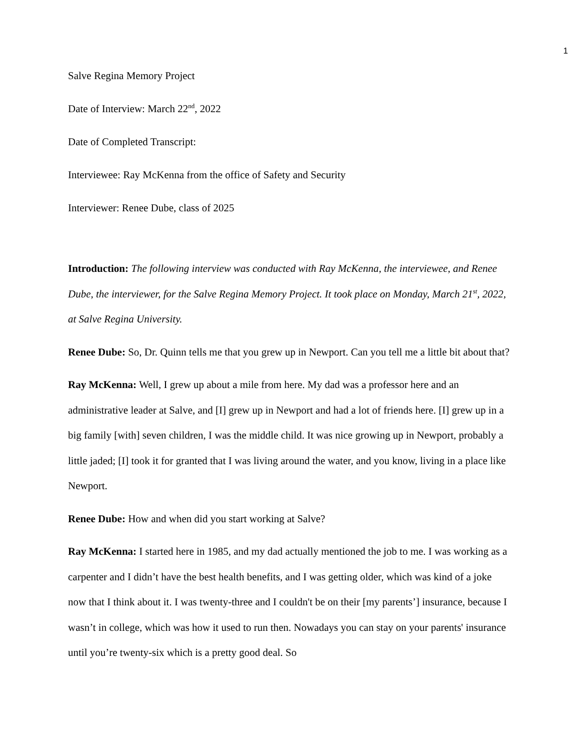1
Salve Regina Memory Project
Date of Interview: March 22<sup>nd</sup>, 2022
Date of Completed Transcript:
Interviewee: Ray McKenna from the office of Safety and Security
Interviewer: Renee Dube, class of 2025
Introduction: The following interview was conducted with Ray McKenna, the interviewee, and Renee Dube, the interviewer, for the Salve Regina Memory Project. It took place on Monday, March 21<sup>st</sup>, 2022, at Salve Regina University.
Renee Dube: So, Dr. Quinn tells me that you grew up in Newport. Can you tell me a little bit about that?
Ray McKenna: Well, I grew up about a mile from here. My dad was a professor here and an administrative leader at Salve, and [I] grew up in Newport and had a lot of friends here. [I] grew up in a big family [with] seven children, I was the middle child. It was nice growing up in Newport, probably a little jaded; [I] took it for granted that I was living around the water, and you know, living in a place like Newport.
Renee Dube: How and when did you start working at Salve?
Ray McKenna: I started here in 1985, and my dad actually mentioned the job to me. I was working as a carpenter and I didn’t have the best health benefits, and I was getting older, which was kind of a joke now that I think about it. I was twenty-three and I couldn't be on their [my parents’] insurance, because I wasn’t in college, which was how it used to run then. Nowadays you can stay on your parents' insurance until you’re twenty-six which is a pretty good deal. So